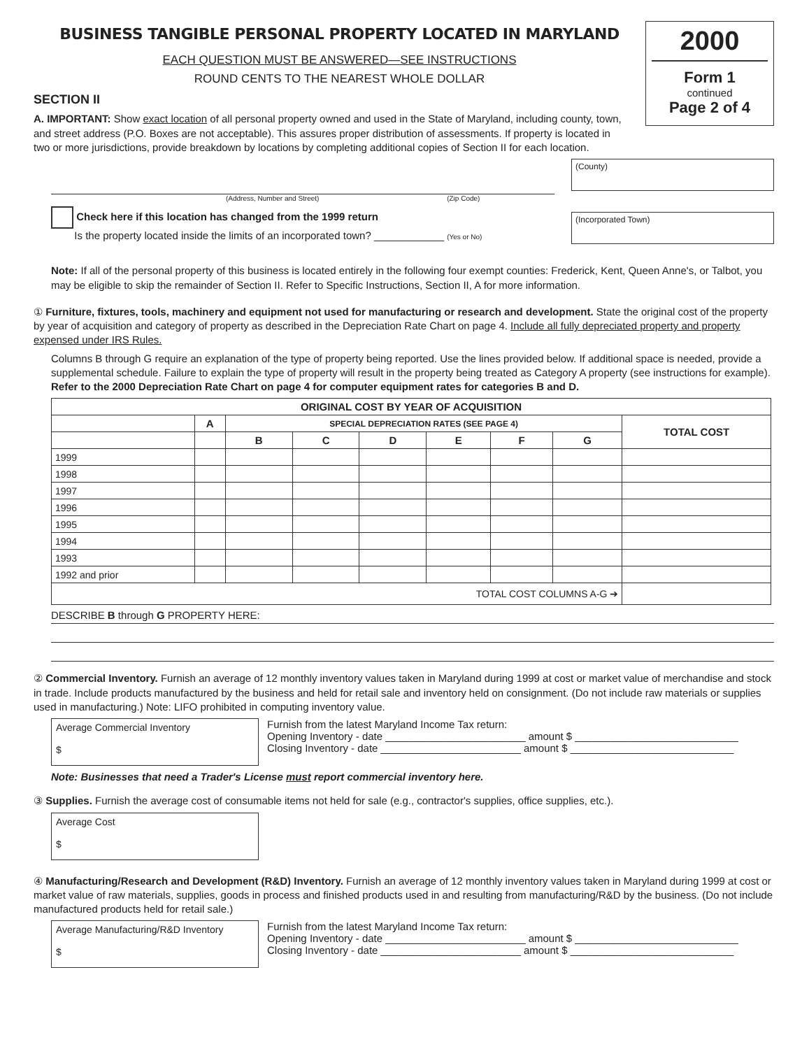BUSINESS TANGIBLE PERSONAL PROPERTY LOCATED IN MARYLAND
EACH QUESTION MUST BE ANSWERED—SEE INSTRUCTIONS
ROUND CENTS TO THE NEAREST WHOLE DOLLAR
2000
Form 1
continued
Page 2 of 4
SECTION II
A. IMPORTANT: Show exact location of all personal property owned and used in the State of Maryland, including county, town, and street address (P.O. Boxes are not acceptable). This assures proper distribution of assessments. If property is located in two or more jurisdictions, provide breakdown by locations by completing additional copies of Section II for each location.
(Address, Number and Street) (Zip Code)
Check here if this location has changed from the 1999 return
Is the property located inside the limits of an incorporated town? ____________ (Yes or No)
(County)
(Incorporated Town)
Note: If all of the personal property of this business is located entirely in the following four exempt counties: Frederick, Kent, Queen Anne's, or Talbot, you may be eligible to skip the remainder of Section II. Refer to Specific Instructions, Section II, A for more information.
① Furniture, fixtures, tools, machinery and equipment not used for manufacturing or research and development. State the original cost of the property by year of acquisition and category of property as described in the Depreciation Rate Chart on page 4. Include all fully depreciated property and property expensed under IRS Rules.
Columns B through G require an explanation of the type of property being reported. Use the lines provided below. If additional space is needed, provide a supplemental schedule. Failure to explain the type of property will result in the property being treated as Category A property (see instructions for example). Refer to the 2000 Depreciation Rate Chart on page 4 for computer equipment rates for categories B and D.
| ORIGINAL COST BY YEAR OF ACQUISITION | | | | | | | | |
| --- | --- | --- | --- | --- | --- | --- | --- | --- |
| | A | SPECIAL DEPRECIATION RATES (SEE PAGE 4) | | | | | | TOTAL COST |
| | | B | C | D | E | F | G | |
| 1999 | | | | | | | | |
| 1998 | | | | | | | | |
| 1997 | | | | | | | | |
| 1996 | | | | | | | | |
| 1995 | | | | | | | | |
| 1994 | | | | | | | | |
| 1993 | | | | | | | | |
| 1992 and prior | | | | | | | | |
| TOTAL COST COLUMNS A-G ➔ | | | | | | | | |
DESCRIBE B through G PROPERTY HERE:
② Commercial Inventory. Furnish an average of 12 monthly inventory values taken in Maryland during 1999 at cost or market value of merchandise and stock in trade. Include products manufactured by the business and held for retail sale and inventory held on consignment. (Do not include raw materials or supplies used in manufacturing.) Note: LIFO prohibited in computing inventory value.
Average Commercial Inventory
$
Furnish from the latest Maryland Income Tax return:
Opening Inventory - date ________________________ amount $ ____________________________
Closing Inventory - date ________________________ amount $ ____________________________
Note: Businesses that need a Trader's License must report commercial inventory here.
③ Supplies. Furnish the average cost of consumable items not held for sale (e.g., contractor's supplies, office supplies, etc.).
Average Cost
$
④ Manufacturing/Research and Development (R&D) Inventory. Furnish an average of 12 monthly inventory values taken in Maryland during 1999 at cost or market value of raw materials, supplies, goods in process and finished products used in and resulting from manufacturing/R&D by the business. (Do not include manufactured products held for retail sale.)
Average Manufacturing/R&D Inventory
$
Furnish from the latest Maryland Income Tax return:
Opening Inventory - date ________________________ amount $ ____________________________
Closing Inventory - date ________________________ amount $ ____________________________